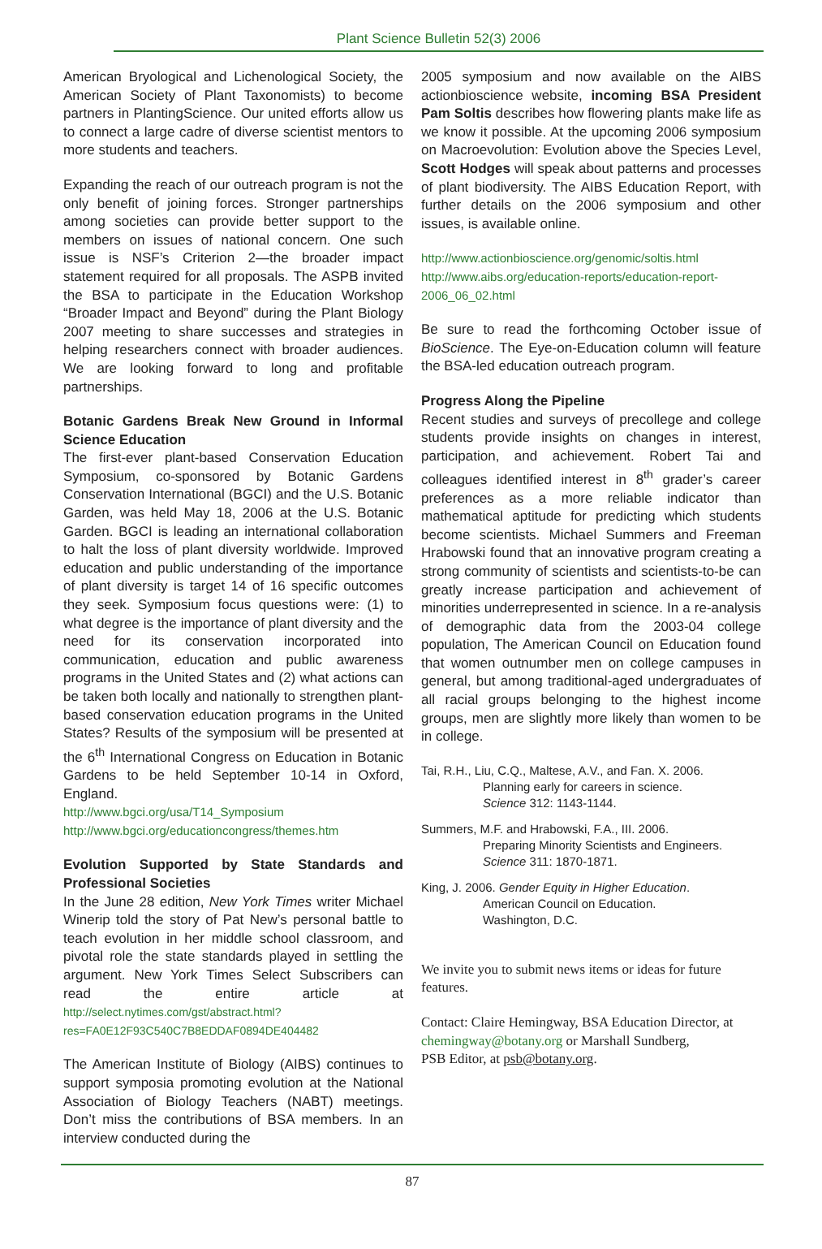Plant Science Bulletin 52(3) 2006
American Bryological and Lichenological Society, the American Society of Plant Taxonomists) to become partners in PlantingScience. Our united efforts allow us to connect a large cadre of diverse scientist mentors to more students and teachers.
Expanding the reach of our outreach program is not the only benefit of joining forces. Stronger partnerships among societies can provide better support to the members on issues of national concern. One such issue is NSF’s Criterion 2—the broader impact statement required for all proposals. The ASPB invited the BSA to participate in the Education Workshop “Broader Impact and Beyond” during the Plant Biology 2007 meeting to share successes and strategies in helping researchers connect with broader audiences. We are looking forward to long and profitable partnerships.
Botanic Gardens Break New Ground in Informal Science Education
The first-ever plant-based Conservation Education Symposium, co-sponsored by Botanic Gardens Conservation International (BGCI) and the U.S. Botanic Garden, was held May 18, 2006 at the U.S. Botanic Garden. BGCI is leading an international collaboration to halt the loss of plant diversity worldwide. Improved education and public understanding of the importance of plant diversity is target 14 of 16 specific outcomes they seek. Symposium focus questions were: (1) to what degree is the importance of plant diversity and the need for its conservation incorporated into communication, education and public awareness programs in the United States and (2) what actions can be taken both locally and nationally to strengthen plant-based conservation education programs in the United States? Results of the symposium will be presented at the 6<sup>th</sup> International Congress on Education in Botanic Gardens to be held September 10-14 in Oxford, England.
http://www.bgci.org/usa/T14_Symposium
http://www.bgci.org/educationcongress/themes.htm
Evolution Supported by State Standards and Professional Societies
In the June 28 edition, New York Times writer Michael Winerip told the story of Pat New’s personal battle to teach evolution in her middle school classroom, and pivotal role the state standards played in settling the argument. New York Times Select Subscribers can read the entire article at http://select.nytimes.com/gst/abstract.html?res=FA0E12F93C540C7B8EDDAF0894DE404482
The American Institute of Biology (AIBS) continues to support symposia promoting evolution at the National Association of Biology Teachers (NABT) meetings. Don’t miss the contributions of BSA members. In an interview conducted during the
2005 symposium and now available on the AIBS actionbioscience website, incoming BSA President Pam Soltis describes how flowering plants make life as we know it possible. At the upcoming 2006 symposium on Macroevolution: Evolution above the Species Level, Scott Hodges will speak about patterns and processes of plant biodiversity. The AIBS Education Report, with further details on the 2006 symposium and other issues, is available online.
http://www.actionbioscience.org/genomic/soltis.html
http://www.aibs.org/education-reports/education-report-2006_06_02.html
Be sure to read the forthcoming October issue of BioScience. The Eye-on-Education column will feature the BSA-led education outreach program.
Progress Along the Pipeline
Recent studies and surveys of precollege and college students provide insights on changes in interest, participation, and achievement. Robert Tai and colleagues identified interest in 8<sup>th</sup> grader’s career preferences as a more reliable indicator than mathematical aptitude for predicting which students become scientists. Michael Summers and Freeman Hrabowski found that an innovative program creating a strong community of scientists and scientists-to-be can greatly increase participation and achievement of minorities underrepresented in science. In a re-analysis of demographic data from the 2003-04 college population, The American Council on Education found that women outnumber men on college campuses in general, but among traditional-aged undergraduates of all racial groups belonging to the highest income groups, men are slightly more likely than women to be in college.
Tai, R.H., Liu, C.Q., Maltese, A.V., and Fan. X. 2006.
Planning early for careers in science.
Science 312: 1143-1144.
Summers, M.F. and Hrabowski, F.A., III. 2006.
Preparing Minority Scientists and Engineers.
Science 311: 1870-1871.
King, J. 2006. Gender Equity in Higher Education.
American Council on Education.
Washington, D.C.
We invite you to submit news items or ideas for future features.
Contact: Claire Hemingway, BSA Education Director, at chemingway@botany.org or Marshall Sundberg,
PSB Editor, at psb@botany.org.
87